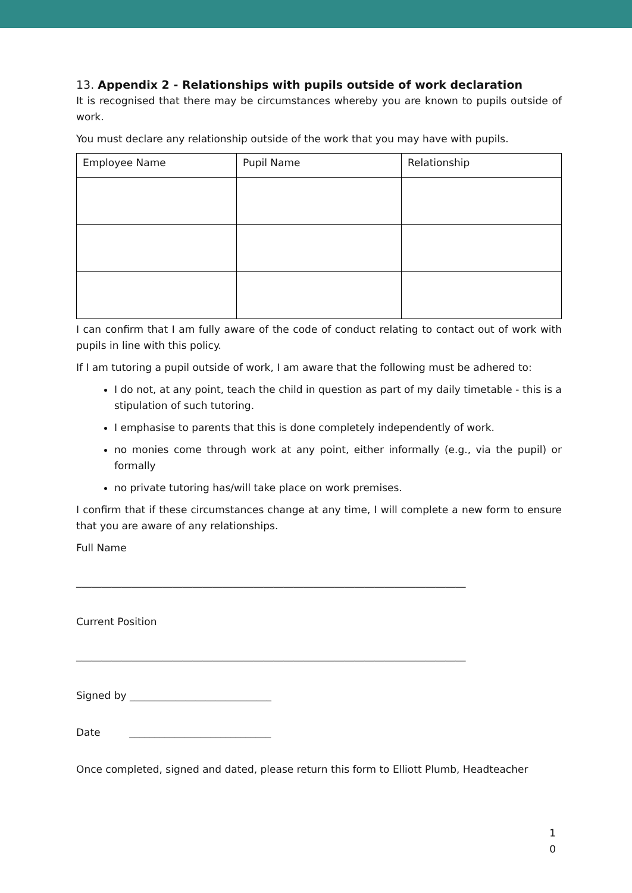13. Appendix 2 - Relationships with pupils outside of work declaration
It is recognised that there may be circumstances whereby you are known to pupils outside of work.
You must declare any relationship outside of the work that you may have with pupils.
| Employee Name | Pupil Name | Relationship |
| --- | --- | --- |
I can confirm that I am fully aware of the code of conduct relating to contact out of work with pupils in line with this policy.
If I am tutoring a pupil outside of work, I am aware that the following must be adhered to:
I do not, at any point, teach the child in question as part of my daily timetable - this is a stipulation of such tutoring.
I emphasise to parents that this is done completely independently of work.
no monies come through work at any point, either informally (e.g., via the pupil) or formally
no private tutoring has/will take place on work premises.
I confirm that if these circumstances change at any time, I will complete a new form to ensure that you are aware of any relationships.
Full Name
_____________________________________________________________________________
Current Position
_____________________________________________________________________________
Signed by ____________________________
Date ____________________________
Once completed, signed and dated, please return this form to Elliott Plumb, Headteacher
1
0